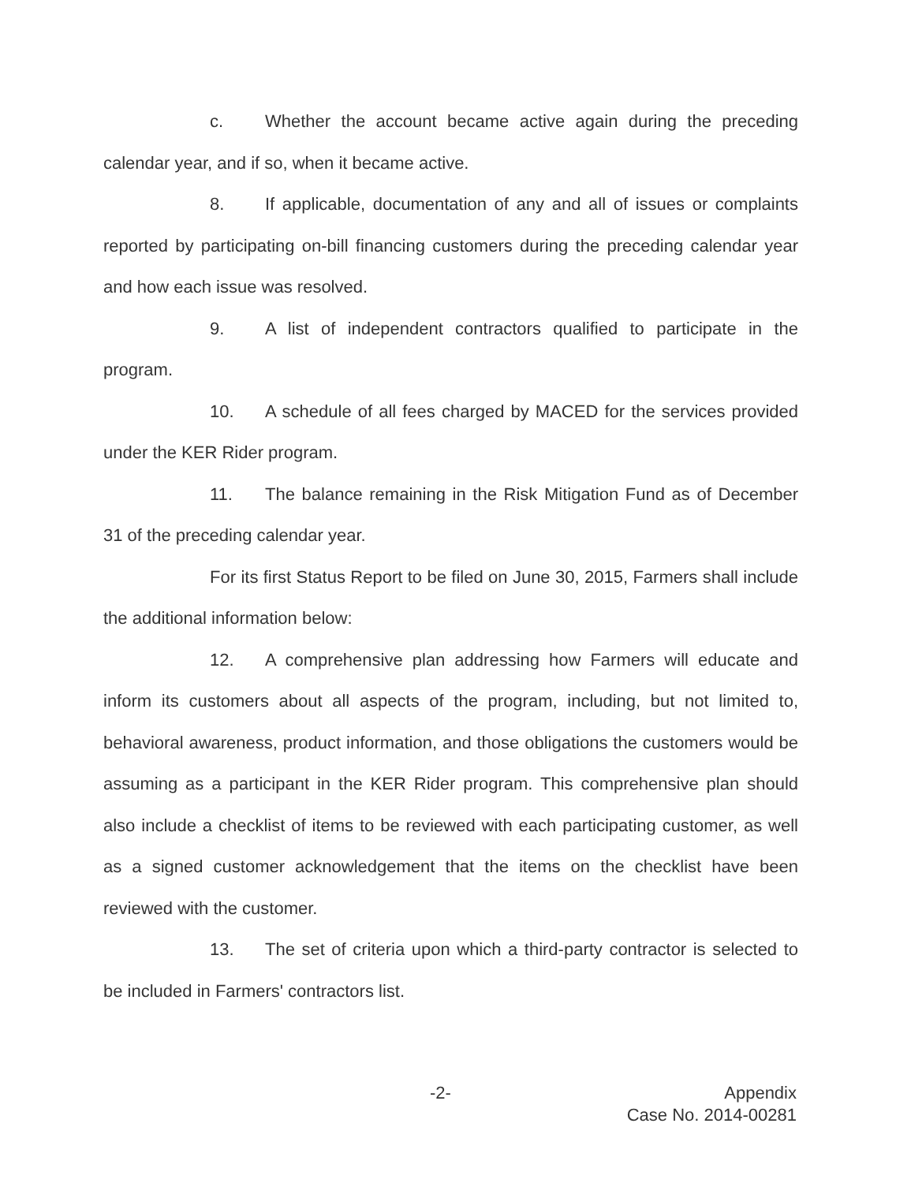c. Whether the account became active again during the preceding calendar year, and if so, when it became active.
8. If applicable, documentation of any and all of issues or complaints reported by participating on-bill financing customers during the preceding calendar year and how each issue was resolved.
9. A list of independent contractors qualified to participate in the program.
10. A schedule of all fees charged by MACED for the services provided under the KER Rider program.
11. The balance remaining in the Risk Mitigation Fund as of December 31 of the preceding calendar year.
For its first Status Report to be filed on June 30, 2015, Farmers shall include the additional information below:
12. A comprehensive plan addressing how Farmers will educate and inform its customers about all aspects of the program, including, but not limited to, behavioral awareness, product information, and those obligations the customers would be assuming as a participant in the KER Rider program. This comprehensive plan should also include a checklist of items to be reviewed with each participating customer, as well as a signed customer acknowledgement that the items on the checklist have been reviewed with the customer.
13. The set of criteria upon which a third-party contractor is selected to be included in Farmers' contractors list.
-2-
Appendix
Case No. 2014-00281